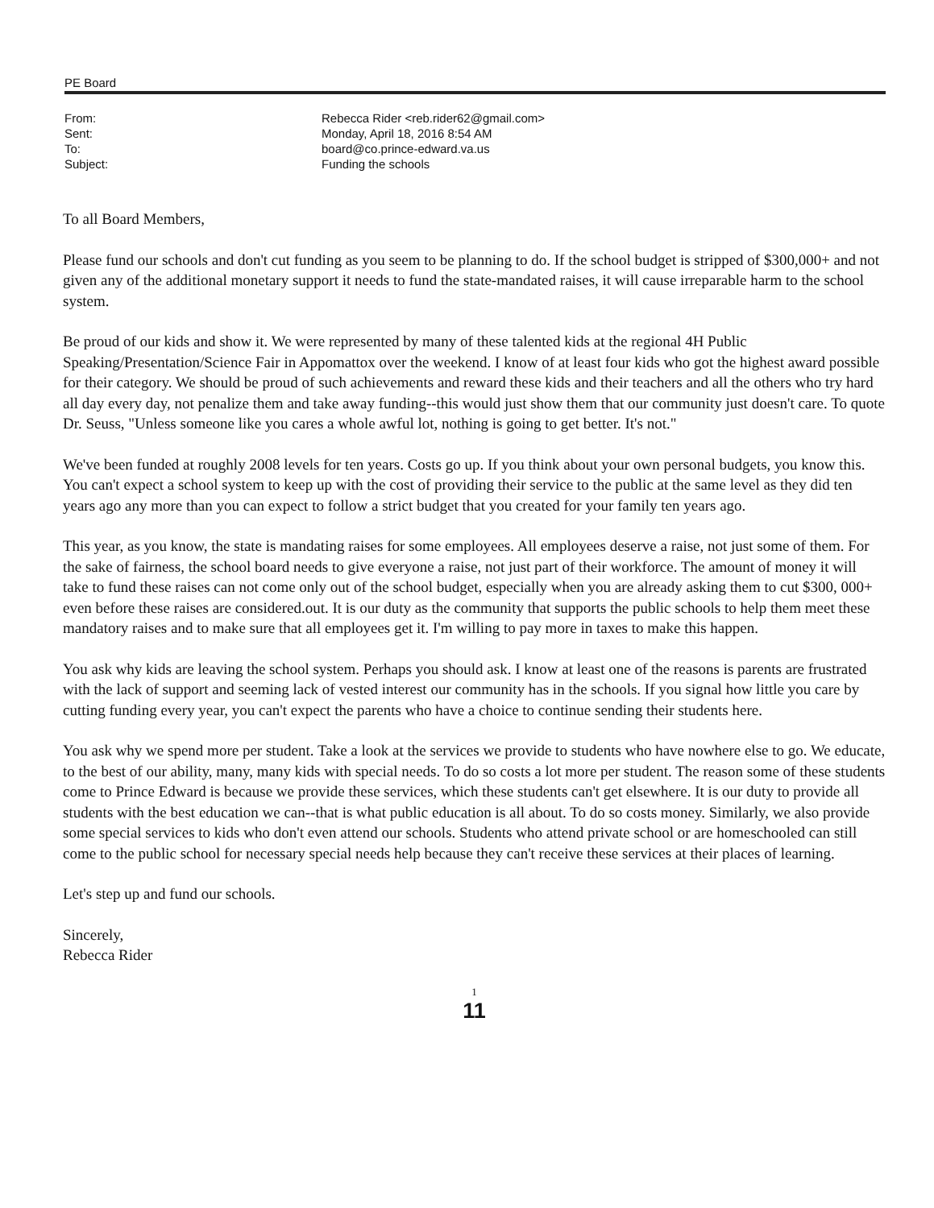PE Board
| From: | Rebecca Rider <reb.rider62@gmail.com> |
| Sent: | Monday, April 18, 2016 8:54 AM |
| To: | board@co.prince-edward.va.us |
| Subject: | Funding the schools |
To all Board Members,
Please fund our schools and don't cut funding as you seem to be planning to do. If the school budget is stripped of $300,000+ and not given any of the additional monetary support it needs to fund the state-mandated raises, it will cause irreparable harm to the school system.
Be proud of our kids and show it. We were represented by many of these talented kids at the regional 4H Public Speaking/Presentation/Science Fair in Appomattox over the weekend. I know of at least four kids who got the highest award possible for their category. We should be proud of such achievements and reward these kids and their teachers and all the others who try hard all day every day, not penalize them and take away funding--this would just show them that our community just doesn't care. To quote Dr. Seuss, "Unless someone like you cares a whole awful lot, nothing is going to get better. It's not."
We've been funded at roughly 2008 levels for ten years. Costs go up. If you think about your own personal budgets, you know this. You can't expect a school system to keep up with the cost of providing their service to the public at the same level as they did ten years ago any more than you can expect to follow a strict budget that you created for your family ten years ago.
This year, as you know, the state is mandating raises for some employees. All employees deserve a raise, not just some of them. For the sake of fairness, the school board needs to give everyone a raise, not just part of their workforce. The amount of money it will take to fund these raises can not come only out of the school budget, especially when you are already asking them to cut $300, 000+ even before these raises are considered.out. It is our duty as the community that supports the public schools to help them meet these mandatory raises and to make sure that all employees get it. I'm willing to pay more in taxes to make this happen.
You ask why kids are leaving the school system. Perhaps you should ask. I know at least one of the reasons is parents are frustrated with the lack of support and seeming lack of vested interest our community has in the schools. If you signal how little you care by cutting funding every year, you can't expect the parents who have a choice to continue sending their students here.
You ask why we spend more per student. Take a look at the services we provide to students who have nowhere else to go. We educate, to the best of our ability, many, many kids with special needs. To do so costs a lot more per student. The reason some of these students come to Prince Edward is because we provide these services, which these students can't get elsewhere. It is our duty to provide all students with the best education we can--that is what public education is all about. To do so costs money. Similarly, we also provide some special services to kids who don't even attend our schools. Students who attend private school or are homeschooled can still come to the public school for necessary special needs help because they can't receive these services at their places of learning.
Let's step up and fund our schools.
Sincerely,
Rebecca Rider
1
11